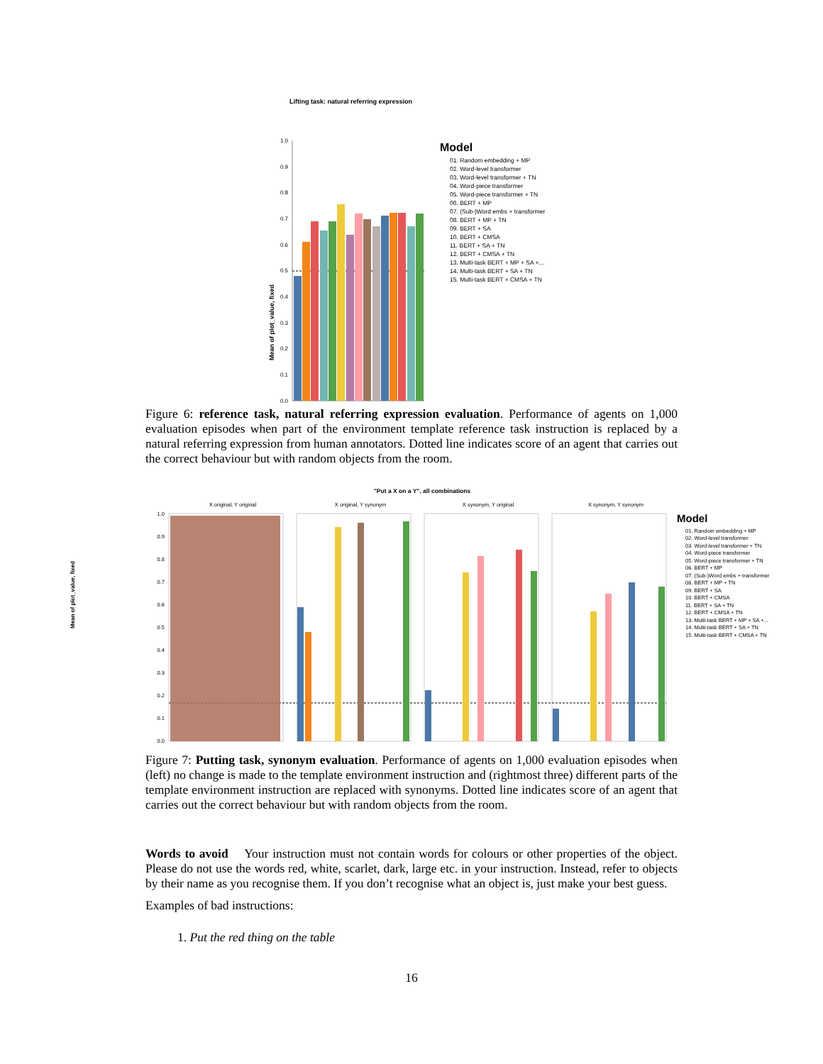Lifting task: natural referring expression
Mean of plot_value, fixed
1.0
0.9
0.8
0.7
0.6
0.5
0.4
0.3
0.2
0.1
0.0
Model
01. Random embedding + MP
02. Word-level transformer
03. Word-level transformer + TN
04. Word-piece transformer
05. Word-piece transformer + TN
06. BERT + MP
07. (Sub-)Word embs + transformer
08. BERT + MP + TN
09. BERT + SA
10. BERT + CMSA
11. BERT + SA + TN
12. BERT + CMSA + TN
13. Multi-task BERT + MP + SA +...
14. Multi-task BERT + SA + TN
15. Multi-task BERT + CMSA + TN
Figure 6: reference task, natural referring expression evaluation. Performance of agents on 1,000 evaluation episodes when part of the environment template reference task instruction is replaced by a natural referring expression from human annotators. Dotted line indicates score of an agent that carries out the correct behaviour but with random objects from the room.
"Put a X on a Y", all combinations
X original, Y original X original, Y synonym X synonym, Y original X synonym, Y synonym
Mean of plot_value, fixed
1.0
0.9
0.8
0.7
0.6
0.5
0.4
0.3
0.2
0.1
0.0
Model
01. Random embedding + MP
02. Word-level transformer
03. Word-level transformer + TN
04. Word-piece transformer
05. Word-piece transformer + TN
06. BERT + MP
07. (Sub-)Word embs + transformer
08. BERT + MP + TN
09. BERT + SA
10. BERT + CMSA
11. BERT + SA + TN
12. BERT + CMSA + TN
13. Multi-task BERT + MP + SA +...
14. Multi-task BERT + SA + TN
15. Multi-task BERT + CMSA + TN
Figure 7: Putting task, synonym evaluation. Performance of agents on 1,000 evaluation episodes when (left) no change is made to the template environment instruction and (rightmost three) different parts of the template environment instruction are replaced with synonyms. Dotted line indicates score of an agent that carries out the correct behaviour but with random objects from the room.
Words to avoid Your instruction must not contain words for colours or other properties of the object. Please do not use the words red, white, scarlet, dark, large etc. in your instruction. Instead, refer to objects by their name as you recognise them. If you don’t recognise what an object is, just make your best guess.
Examples of bad instructions:
1. Put the red thing on the table
16